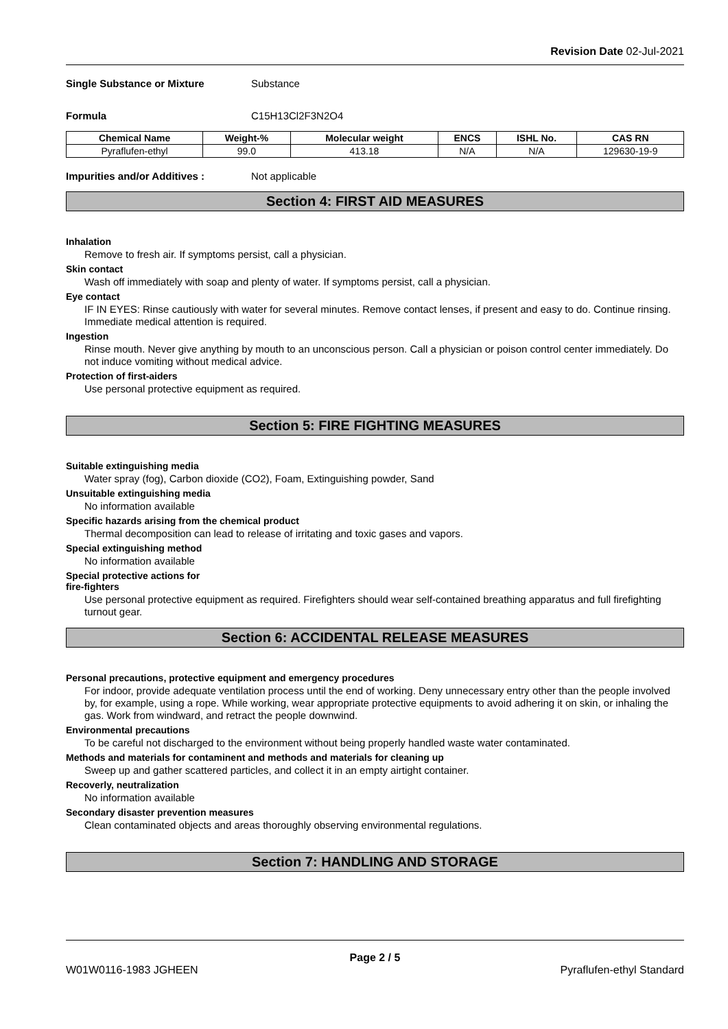Revision Date 02-Jul-2021
Single Substance or Mixture Substance
Formula C15H13Cl2F3N2O4
| Chemical Name | Weight-% | Molecular weight | ENCS | ISHL No. | CAS RN |
| --- | --- | --- | --- | --- | --- |
| Pyraflufen-ethyl | 99.0 | 413.18 | N/A | N/A | 129630-19-9 |
Impurities and/or Additives : Not applicable
Section 4: FIRST AID MEASURES
Inhalation
Remove to fresh air. If symptoms persist, call a physician.
Skin contact
Wash off immediately with soap and plenty of water. If symptoms persist, call a physician.
Eye contact
IF IN EYES: Rinse cautiously with water for several minutes. Remove contact lenses, if present and easy to do. Continue rinsing. Immediate medical attention is required.
Ingestion
Rinse mouth. Never give anything by mouth to an unconscious person. Call a physician or poison control center immediately. Do not induce vomiting without medical advice.
Protection of first-aiders
Use personal protective equipment as required.
Section 5: FIRE FIGHTING MEASURES
Suitable extinguishing media
Water spray (fog), Carbon dioxide (CO2), Foam, Extinguishing powder, Sand
Unsuitable extinguishing media
No information available
Specific hazards arising from the chemical product
Thermal decomposition can lead to release of irritating and toxic gases and vapors.
Special extinguishing method
No information available
Special protective actions for
fire-fighters
Use personal protective equipment as required. Firefighters should wear self-contained breathing apparatus and full firefighting turnout gear.
Section 6: ACCIDENTAL RELEASE MEASURES
Personal precautions, protective equipment and emergency procedures
For indoor, provide adequate ventilation process until the end of working. Deny unnecessary entry other than the people involved by, for example, using a rope. While working, wear appropriate protective equipments to avoid adhering it on skin, or inhaling the gas. Work from windward, and retract the people downwind.
Environmental precautions
To be careful not discharged to the environment without being properly handled waste water contaminated.
Methods and materials for contaminent and methods and materials for cleaning up
Sweep up and gather scattered particles, and collect it in an empty airtight container.
Recoverly, neutralization
No information available
Secondary disaster prevention measures
Clean contaminated objects and areas thoroughly observing environmental regulations.
Section 7: HANDLING AND STORAGE
Page 2 / 5
W01W0116-1983 JGHEEN Pyraflufen-ethyl Standard